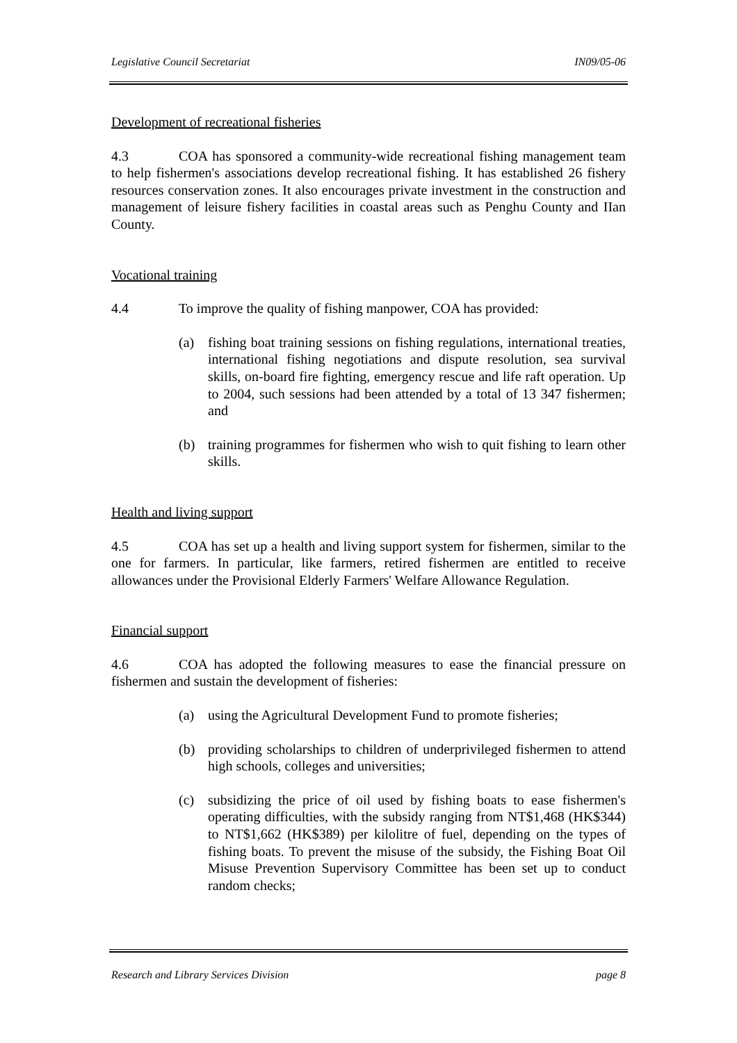Legislative Council Secretariat IN09/05-06
Development of recreational fisheries
4.3 COA has sponsored a community-wide recreational fishing management team to help fishermen's associations develop recreational fishing. It has established 26 fishery resources conservation zones. It also encourages private investment in the construction and management of leisure fishery facilities in coastal areas such as Penghu County and IIan County.
Vocational training
4.4 To improve the quality of fishing manpower, COA has provided:
(a) fishing boat training sessions on fishing regulations, international treaties, international fishing negotiations and dispute resolution, sea survival skills, on-board fire fighting, emergency rescue and life raft operation. Up to 2004, such sessions had been attended by a total of 13 347 fishermen; and
(b) training programmes for fishermen who wish to quit fishing to learn other skills.
Health and living support
4.5 COA has set up a health and living support system for fishermen, similar to the one for farmers. In particular, like farmers, retired fishermen are entitled to receive allowances under the Provisional Elderly Farmers' Welfare Allowance Regulation.
Financial support
4.6 COA has adopted the following measures to ease the financial pressure on fishermen and sustain the development of fisheries:
(a) using the Agricultural Development Fund to promote fisheries;
(b) providing scholarships to children of underprivileged fishermen to attend high schools, colleges and universities;
(c) subsidizing the price of oil used by fishing boats to ease fishermen's operating difficulties, with the subsidy ranging from NT$1,468 (HK$344) to NT$1,662 (HK$389) per kilolitre of fuel, depending on the types of fishing boats. To prevent the misuse of the subsidy, the Fishing Boat Oil Misuse Prevention Supervisory Committee has been set up to conduct random checks;
Research and Library Services Division page 8